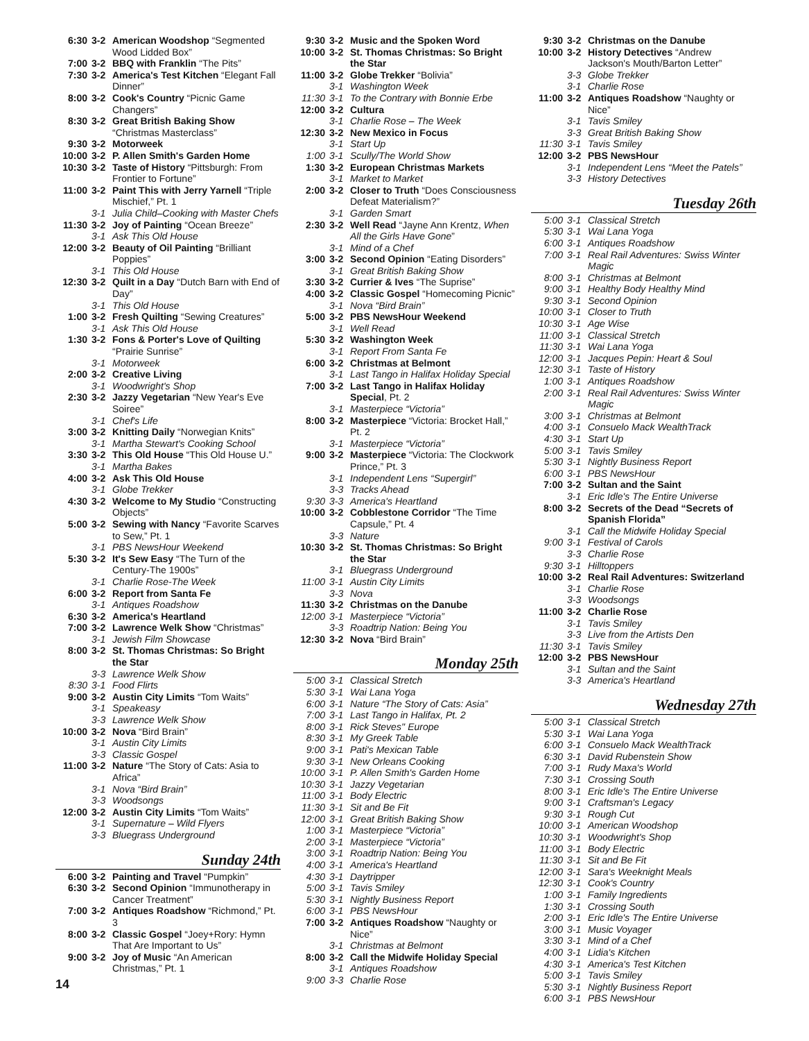| 6:30 | 3-2 | American Woodshop “Segmented Wood Lidded Box” |
| 7:00 | 3-2 | BBQ with Franklin “The Pits” |
| 7:30 | 3-2 | America's Test Kitchen “Elegant Fall Dinner” |
| 8:00 | 3-2 | Cook's Country “Picnic Game Changers” |
| 8:30 | 3-2 | Great British Baking Show “Christmas Masterclass” |
| 9:30 | 3-2 | Motorweek |
| 10:00 | 3-2 | P. Allen Smith's Garden Home |
| 10:30 | 3-2 | Taste of History “Pittsburgh: From Frontier to Fortune” |
| 11:00 | 3-2 | Paint This with Jerry Yarnell “Triple Mischief,” Pt. 1 |
| | 3-1 | Julia Child–Cooking with Master Chefs |
| 11:30 | 3-2 | Joy of Painting “Ocean Breeze” |
| | 3-1 | Ask This Old House |
| 12:00 | 3-2 | Beauty of Oil Painting “Brilliant Poppies” |
| | 3-1 | This Old House |
| 12:30 | 3-2 | Quilt in a Day “Dutch Barn with End of Day” |
| | 3-1 | This Old House |
| 1:00 | 3-2 | Fresh Quilting “Sewing Creatures” |
| | 3-1 | Ask This Old House |
| 1:30 | 3-2 | Fons & Porter's Love of Quilting “Prairie Sunrise” |
| | 3-1 | Motorweek |
| 2:00 | 3-2 | Creative Living |
| | 3-1 | Woodwright's Shop |
| 2:30 | 3-2 | Jazzy Vegetarian “New Year's Eve Soiree” |
| | 3-1 | Chef's Life |
| 3:00 | 3-2 | Knitting Daily “Norwegian Knits” |
| | 3-1 | Martha Stewart's Cooking School |
| 3:30 | 3-2 | This Old House “This Old House U.” |
| | 3-1 | Martha Bakes |
| 4:00 | 3-2 | Ask This Old House |
| | 3-1 | Globe Trekker |
| 4:30 | 3-2 | Welcome to My Studio “Constructing Objects” |
| 5:00 | 3-2 | Sewing with Nancy “Favorite Scarves to Sew,” Pt. 1 |
| | 3-1 | PBS NewsHour Weekend |
| 5:30 | 3-2 | It's Sew Easy “The Turn of the Century-The 1900s” |
| | 3-1 | Charlie Rose-The Week |
| 6:00 | 3-2 | Report from Santa Fe |
| | 3-1 | Antiques Roadshow |
| 6:30 | 3-2 | America's Heartland |
| 7:00 | 3-2 | Lawrence Welk Show “Christmas” |
| | 3-1 | Jewish Film Showcase |
| 8:00 | 3-2 | St. Thomas Christmas: So Bright the Star |
| | 3-3 | Lawrence Welk Show |
| 8:30 | 3-1 | Food Flirts |
| 9:00 | 3-2 | Austin City Limits “Tom Waits” |
| | 3-1 | Speakeasy |
| | 3-3 | Lawrence Welk Show |
| 10:00 | 3-2 | Nova “Bird Brain” |
| | 3-1 | Austin City Limits |
| | 3-3 | Classic Gospel |
| 11:00 | 3-2 | Nature “The Story of Cats: Asia to Africa” |
| | 3-1 | Nova “Bird Brain” |
| | 3-3 | Woodsongs |
| 12:00 | 3-2 | Austin City Limits “Tom Waits” |
| | 3-1 | Supernature – Wild Flyers |
| | 3-3 | Bluegrass Underground |
Sunday 24th
| 6:00 | 3-2 | Painting and Travel “Pumpkin” |
| 6:30 | 3-2 | Second Opinion “Immunotherapy in Cancer Treatment” |
| 7:00 | 3-2 | Antiques Roadshow “Richmond,” Pt. 3 |
| 8:00 | 3-2 | Classic Gospel “Joey+Rory: Hymn That Are Important to Us” |
| 9:00 | 3-2 | Joy of Music “An American Christmas,” Pt. 1 |
14
| 9:30 | 3-2 | Music and the Spoken Word |
| 10:00 | 3-2 | St. Thomas Christmas: So Bright the Star |
| 11:00 | 3-2 | Globe Trekker “Bolivia” |
| | 3-1 | Washington Week |
| 11:30 | 3-1 | To the Contrary with Bonnie Erbe |
| 12:00 | 3-2 | Cultura |
| | 3-1 | Charlie Rose – The Week |
| 12:30 | 3-2 | New Mexico in Focus |
| | 3-1 | Start Up |
| 1:00 | 3-1 | Scully/The World Show |
| 1:30 | 3-2 | European Christmas Markets |
| | 3-1 | Market to Market |
| 2:00 | 3-2 | Closer to Truth “Does Consciousness Defeat Materialism?” |
| | 3-1 | Garden Smart |
| 2:30 | 3-2 | Well Read “Jayne Ann Krentz, When All the Girls Have Gone ” |
| | 3-1 | Mind of a Chef |
| 3:00 | 3-2 | Second Opinion “Eating Disorders” |
| | 3-1 | Great British Baking Show |
| 3:30 | 3-2 | Currier & Ives “The Suprise” |
| 4:00 | 3-2 | Classic Gospel “Homecoming Picnic” |
| | 3-1 | Nova “Bird Brain” |
| 5:00 | 3-2 | PBS NewsHour Weekend |
| | 3-1 | Well Read |
| 5:30 | 3-2 | Washington Week |
| | 3-1 | Report From Santa Fe |
| 6:00 | 3-2 | Christmas at Belmont |
| | 3-1 | Last Tango in Halifax Holiday Special |
| 7:00 | 3-2 | Last Tango in Halifax Holiday Special , Pt. 2 |
| | 3-1 | Masterpiece “Victoria” |
| 8:00 | 3-2 | Masterpiece “Victoria: Brocket Hall,” Pt. 2 |
| | 3-1 | Masterpiece “Victoria” |
| 9:00 | 3-2 | Masterpiece “Victoria: The Clockwork Prince,” Pt. 3 |
| | 3-1 | Independent Lens “Supergirl” |
| | 3-3 | Tracks Ahead |
| 9:30 | 3-3 | America's Heartland |
| 10:00 | 3-2 | Cobblestone Corridor “The Time Capsule,” Pt. 4 |
| | 3-3 | Nature |
| 10:30 | 3-2 | St. Thomas Christmas: So Bright the Star |
| | 3-1 | Bluegrass Underground |
| 11:00 | 3-1 | Austin City Limits |
| | 3-3 | Nova |
| 11:30 | 3-2 | Christmas on the Danube |
| 12:00 | 3-1 | Masterpiece “Victoria” |
| | 3-3 | Roadtrip Nation: Being You |
| 12:30 | 3-2 | Nova “Bird Brain” |
Monday 25th
| 5:00 | 3-1 | Classical Stretch |
| 5:30 | 3-1 | Wai Lana Yoga |
| 6:00 | 3-1 | Nature “The Story of Cats: Asia” |
| 7:00 | 3-1 | Last Tango in Halifax, Pt. 2 |
| 8:00 | 3-1 | Rick Steves'' Europe |
| 8:30 | 3-1 | My Greek Table |
| 9:00 | 3-1 | Pati's Mexican Table |
| 9:30 | 3-1 | New Orleans Cooking |
| 10:00 | 3-1 | P. Allen Smith's Garden Home |
| 10:30 | 3-1 | Jazzy Vegetarian |
| 11:00 | 3-1 | Body Electric |
| 11:30 | 3-1 | Sit and Be Fit |
| 12:00 | 3-1 | Great British Baking Show |
| 1:00 | 3-1 | Masterpiece “Victoria” |
| 2:00 | 3-1 | Masterpiece “Victoria” |
| 3:00 | 3-1 | Roadtrip Nation: Being You |
| 4:00 | 3-1 | America's Heartland |
| 4:30 | 3-1 | Daytripper |
| 5:00 | 3-1 | Tavis Smiley |
| 5:30 | 3-1 | Nightly Business Report |
| 6:00 | 3-1 | PBS NewsHour |
| 7:00 | 3-2 | Antiques Roadshow “Naughty or Nice” |
| | 3-1 | Christmas at Belmont |
| 8:00 | 3-2 | Call the Midwife Holiday Special |
| | 3-1 | Antiques Roadshow |
| 9:00 | 3-3 | Charlie Rose |
| 9:30 | 3-2 | Christmas on the Danube |
| 10:00 | 3-2 | History Detectives “Andrew Jackson's Mouth/Barton Letter” |
| | 3-3 | Globe Trekker |
| | 3-1 | Charlie Rose |
| 11:00 | 3-2 | Antiques Roadshow “Naughty or Nice” |
| | 3-1 | Tavis Smiley |
| | 3-3 | Great British Baking Show |
| 11:30 | 3-1 | Tavis Smiley |
| 12:00 | 3-2 | PBS NewsHour |
| | 3-1 | Independent Lens “Meet the Patels” |
| | 3-3 | History Detectives |
Tuesday 26th
| 5:00 | 3-1 | Classical Stretch |
| 5:30 | 3-1 | Wai Lana Yoga |
| 6:00 | 3-1 | Antiques Roadshow |
| 7:00 | 3-1 | Real Rail Adventures: Swiss Winter Magic |
| 8:00 | 3-1 | Christmas at Belmont |
| 9:00 | 3-1 | Healthy Body Healthy Mind |
| 9:30 | 3-1 | Second Opinion |
| 10:00 | 3-1 | Closer to Truth |
| 10:30 | 3-1 | Age Wise |
| 11:00 | 3-1 | Classical Stretch |
| 11:30 | 3-1 | Wai Lana Yoga |
| 12:00 | 3-1 | Jacques Pepin: Heart & Soul |
| 12:30 | 3-1 | Taste of History |
| 1:00 | 3-1 | Antiques Roadshow |
| 2:00 | 3-1 | Real Rail Adventures: Swiss Winter Magic |
| 3:00 | 3-1 | Christmas at Belmont |
| 4:00 | 3-1 | Consuelo Mack WealthTrack |
| 4:30 | 3-1 | Start Up |
| 5:00 | 3-1 | Tavis Smiley |
| 5:30 | 3-1 | Nightly Business Report |
| 6:00 | 3-1 | PBS NewsHour |
| 7:00 | 3-2 | Sultan and the Saint |
| | 3-1 | Eric Idle's The Entire Universe |
| 8:00 | 3-2 | Secrets of the Dead “Secrets of Spanish Florida” |
| | 3-1 | Call the Midwife Holiday Special |
| 9:00 | 3-1 | Festival of Carols |
| | 3-3 | Charlie Rose |
| 9:30 | 3-1 | Hilltoppers |
| 10:00 | 3-2 | Real Rail Adventures: Switzerland |
| | 3-1 | Charlie Rose |
| | 3-3 | Woodsongs |
| 11:00 | 3-2 | Charlie Rose |
| | 3-1 | Tavis Smiley |
| | 3-3 | Live from the Artists Den |
| 11:30 | 3-1 | Tavis Smiley |
| 12:00 | 3-2 | PBS NewsHour |
| | 3-1 | Sultan and the Saint |
| | 3-3 | America's Heartland |
Wednesday 27th
| 5:00 | 3-1 | Classical Stretch |
| 5:30 | 3-1 | Wai Lana Yoga |
| 6:00 | 3-1 | Consuelo Mack WealthTrack |
| 6:30 | 3-1 | David Rubenstein Show |
| 7:00 | 3-1 | Rudy Maxa's World |
| 7:30 | 3-1 | Crossing South |
| 8:00 | 3-1 | Eric Idle's The Entire Universe |
| 9:00 | 3-1 | Craftsman's Legacy |
| 9:30 | 3-1 | Rough Cut |
| 10:00 | 3-1 | American Woodshop |
| 10:30 | 3-1 | Woodwright's Shop |
| 11:00 | 3-1 | Body Electric |
| 11:30 | 3-1 | Sit and Be Fit |
| 12:00 | 3-1 | Sara's Weeknight Meals |
| 12:30 | 3-1 | Cook's Country |
| 1:00 | 3-1 | Family Ingredients |
| 1:30 | 3-1 | Crossing South |
| 2:00 | 3-1 | Eric Idle's The Entire Universe |
| 3:00 | 3-1 | Music Voyager |
| 3:30 | 3-1 | Mind of a Chef |
| 4:00 | 3-1 | Lidia's Kitchen |
| 4:30 | 3-1 | America's Test Kitchen |
| 5:00 | 3-1 | Tavis Smiley |
| 5:30 | 3-1 | Nightly Business Report |
| 6:00 | 3-1 | PBS NewsHour |